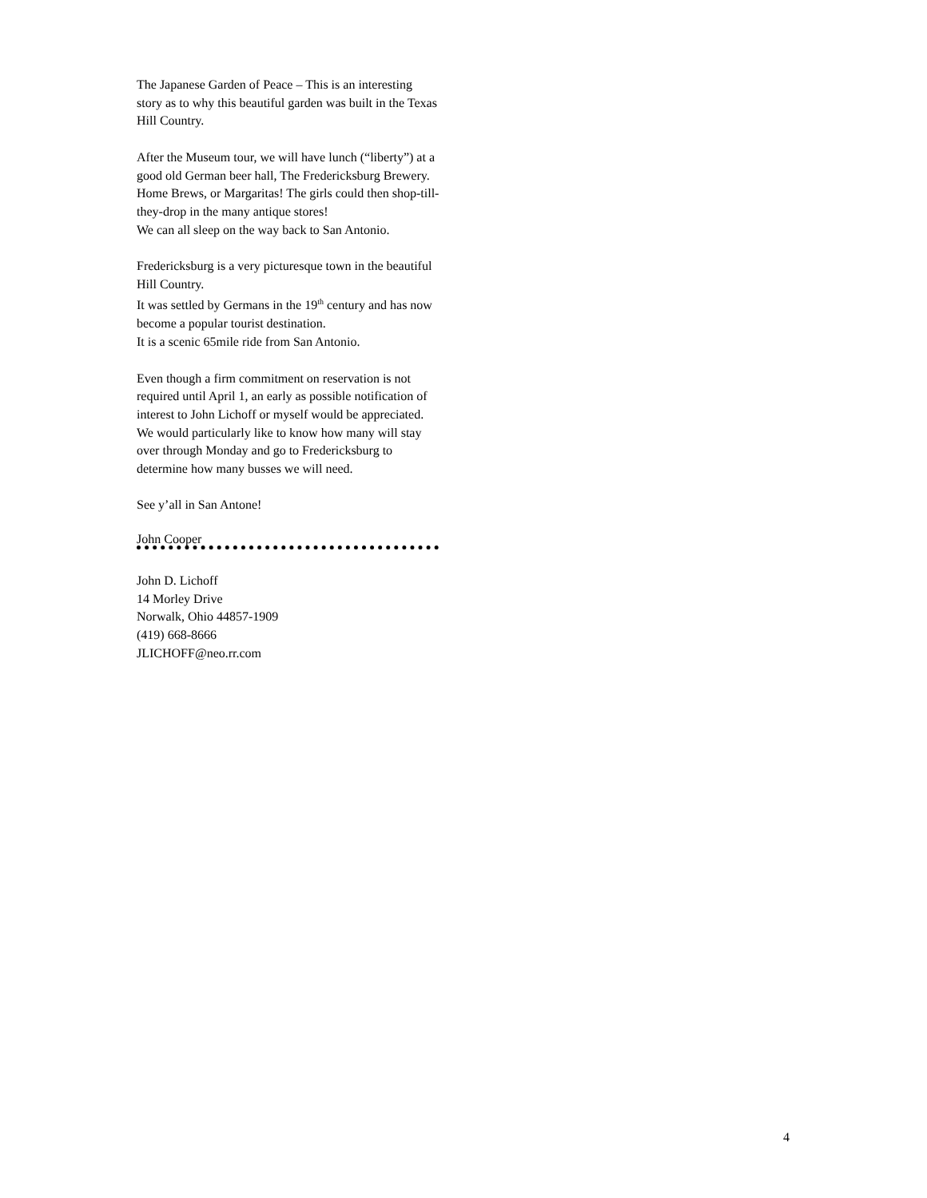The Japanese Garden of Peace – This is an interesting story as to why this beautiful garden was built in the Texas Hill Country.
After the Museum tour, we will have lunch (“liberty”) at a good old German beer hall, The Fredericksburg Brewery. Home Brews, or Margaritas! The girls could then shop-till-they-drop in the many antique stores!
We can all sleep on the way back to San Antonio.
Fredericksburg is a very picturesque town in the beautiful Hill Country.
It was settled by Germans in the 19<sup>th</sup> century and has now become a popular tourist destination.
It is a scenic 65mile ride from San Antonio.
Even though a firm commitment on reservation is not required until April 1, an early as possible notification of interest to John Lichoff or myself would be appreciated. We would particularly like to know how many will stay over through Monday and go to Fredericksburg to determine how many busses we will need.
See y’all in San Antone!
John Cooper
John D. Lichoff
14 Morley Drive
Norwalk, Ohio 44857-1909
(419) 668-8666
JLICHOFF@neo.rr.com
4